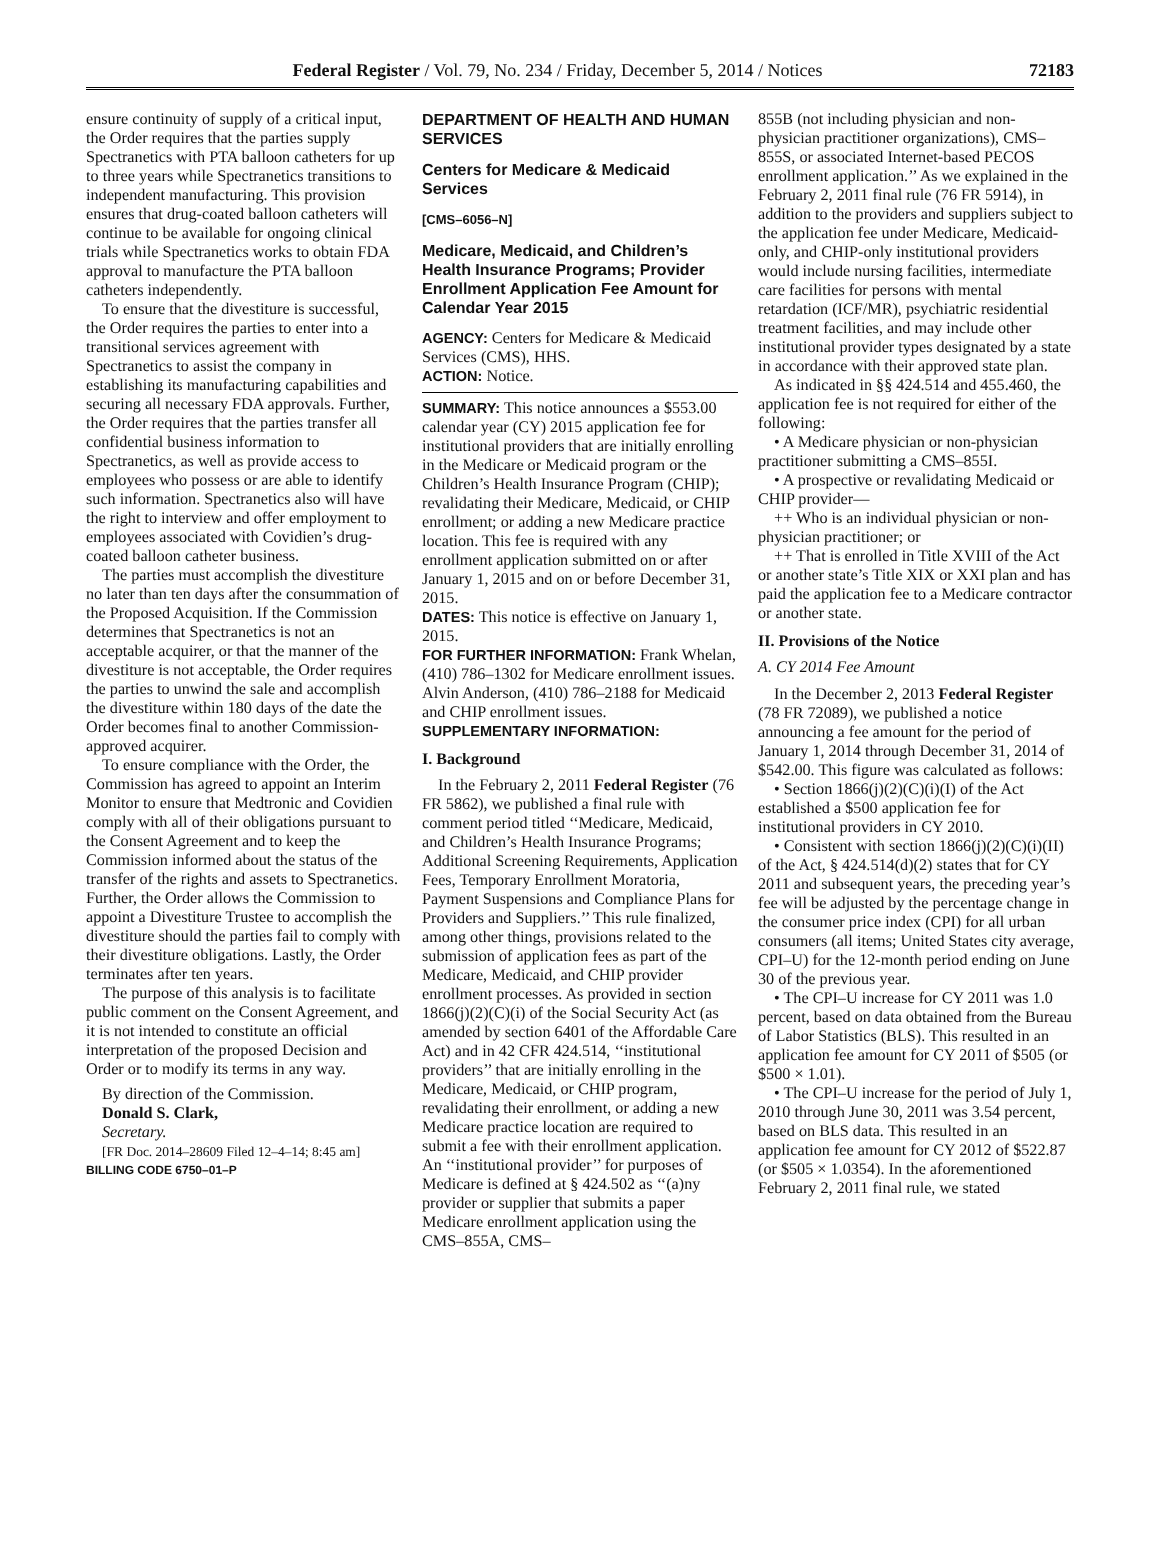Federal Register / Vol. 79, No. 234 / Friday, December 5, 2014 / Notices 72183
ensure continuity of supply of a critical input, the Order requires that the parties supply Spectranetics with PTA balloon catheters for up to three years while Spectranetics transitions to independent manufacturing. This provision ensures that drug-coated balloon catheters will continue to be available for ongoing clinical trials while Spectranetics works to obtain FDA approval to manufacture the PTA balloon catheters independently.
To ensure that the divestiture is successful, the Order requires the parties to enter into a transitional services agreement with Spectranetics to assist the company in establishing its manufacturing capabilities and securing all necessary FDA approvals. Further, the Order requires that the parties transfer all confidential business information to Spectranetics, as well as provide access to employees who possess or are able to identify such information. Spectranetics also will have the right to interview and offer employment to employees associated with Covidien’s drug-coated balloon catheter business.
The parties must accomplish the divestiture no later than ten days after the consummation of the Proposed Acquisition. If the Commission determines that Spectranetics is not an acceptable acquirer, or that the manner of the divestiture is not acceptable, the Order requires the parties to unwind the sale and accomplish the divestiture within 180 days of the date the Order becomes final to another Commission-approved acquirer.
To ensure compliance with the Order, the Commission has agreed to appoint an Interim Monitor to ensure that Medtronic and Covidien comply with all of their obligations pursuant to the Consent Agreement and to keep the Commission informed about the status of the transfer of the rights and assets to Spectranetics. Further, the Order allows the Commission to appoint a Divestiture Trustee to accomplish the divestiture should the parties fail to comply with their divestiture obligations. Lastly, the Order terminates after ten years.
The purpose of this analysis is to facilitate public comment on the Consent Agreement, and it is not intended to constitute an official interpretation of the proposed Decision and Order or to modify its terms in any way.
By direction of the Commission.
Donald S. Clark,
Secretary.
[FR Doc. 2014–28609 Filed 12–4–14; 8:45 am]
BILLING CODE 6750–01–P
DEPARTMENT OF HEALTH AND HUMAN SERVICES
Centers for Medicare & Medicaid Services
[CMS–6056–N]
Medicare, Medicaid, and Children’s Health Insurance Programs; Provider Enrollment Application Fee Amount for Calendar Year 2015
AGENCY: Centers for Medicare & Medicaid Services (CMS), HHS.
ACTION: Notice.
SUMMARY: This notice announces a $553.00 calendar year (CY) 2015 application fee for institutional providers that are initially enrolling in the Medicare or Medicaid program or the Children’s Health Insurance Program (CHIP); revalidating their Medicare, Medicaid, or CHIP enrollment; or adding a new Medicare practice location. This fee is required with any enrollment application submitted on or after January 1, 2015 and on or before December 31, 2015.
DATES: This notice is effective on January 1, 2015.
FOR FURTHER INFORMATION: Frank Whelan, (410) 786–1302 for Medicare enrollment issues. Alvin Anderson, (410) 786–2188 for Medicaid and CHIP enrollment issues.
SUPPLEMENTARY INFORMATION:
I. Background
In the February 2, 2011 Federal Register (76 FR 5862), we published a final rule with comment period titled ‘‘Medicare, Medicaid, and Children’s Health Insurance Programs; Additional Screening Requirements, Application Fees, Temporary Enrollment Moratoria, Payment Suspensions and Compliance Plans for Providers and Suppliers.’’ This rule finalized, among other things, provisions related to the submission of application fees as part of the Medicare, Medicaid, and CHIP provider enrollment processes. As provided in section 1866(j)(2)(C)(i) of the Social Security Act (as amended by section 6401 of the Affordable Care Act) and in 42 CFR 424.514, ‘‘institutional providers’’ that are initially enrolling in the Medicare, Medicaid, or CHIP program, revalidating their enrollment, or adding a new Medicare practice location are required to submit a fee with their enrollment application. An ‘‘institutional provider’’ for purposes of Medicare is defined at § 424.502 as ‘‘(a)ny provider or supplier that submits a paper Medicare enrollment application using the CMS–855A, CMS–
855B (not including physician and non-physician practitioner organizations), CMS–855S, or associated Internet-based PECOS enrollment application.’’ As we explained in the February 2, 2011 final rule (76 FR 5914), in addition to the providers and suppliers subject to the application fee under Medicare, Medicaid-only, and CHIP-only institutional providers would include nursing facilities, intermediate care facilities for persons with mental retardation (ICF/MR), psychiatric residential treatment facilities, and may include other institutional provider types designated by a state in accordance with their approved state plan.
As indicated in §§ 424.514 and 455.460, the application fee is not required for either of the following:
• A Medicare physician or non-physician practitioner submitting a CMS–855I.
• A prospective or revalidating Medicaid or CHIP provider—
++ Who is an individual physician or non-physician practitioner; or
++ That is enrolled in Title XVIII of the Act or another state’s Title XIX or XXI plan and has paid the application fee to a Medicare contractor or another state.
II. Provisions of the Notice
A. CY 2014 Fee Amount
In the December 2, 2013 Federal Register (78 FR 72089), we published a notice announcing a fee amount for the period of January 1, 2014 through December 31, 2014 of $542.00. This figure was calculated as follows:
• Section 1866(j)(2)(C)(i)(I) of the Act established a $500 application fee for institutional providers in CY 2010.
• Consistent with section 1866(j)(2)(C)(i)(II) of the Act, § 424.514(d)(2) states that for CY 2011 and subsequent years, the preceding year’s fee will be adjusted by the percentage change in the consumer price index (CPI) for all urban consumers (all items; United States city average, CPI–U) for the 12-month period ending on June 30 of the previous year.
• The CPI–U increase for CY 2011 was 1.0 percent, based on data obtained from the Bureau of Labor Statistics (BLS). This resulted in an application fee amount for CY 2011 of $505 (or $500 × 1.01).
• The CPI–U increase for the period of July 1, 2010 through June 30, 2011 was 3.54 percent, based on BLS data. This resulted in an application fee amount for CY 2012 of $522.87 (or $505 × 1.0354). In the aforementioned February 2, 2011 final rule, we stated